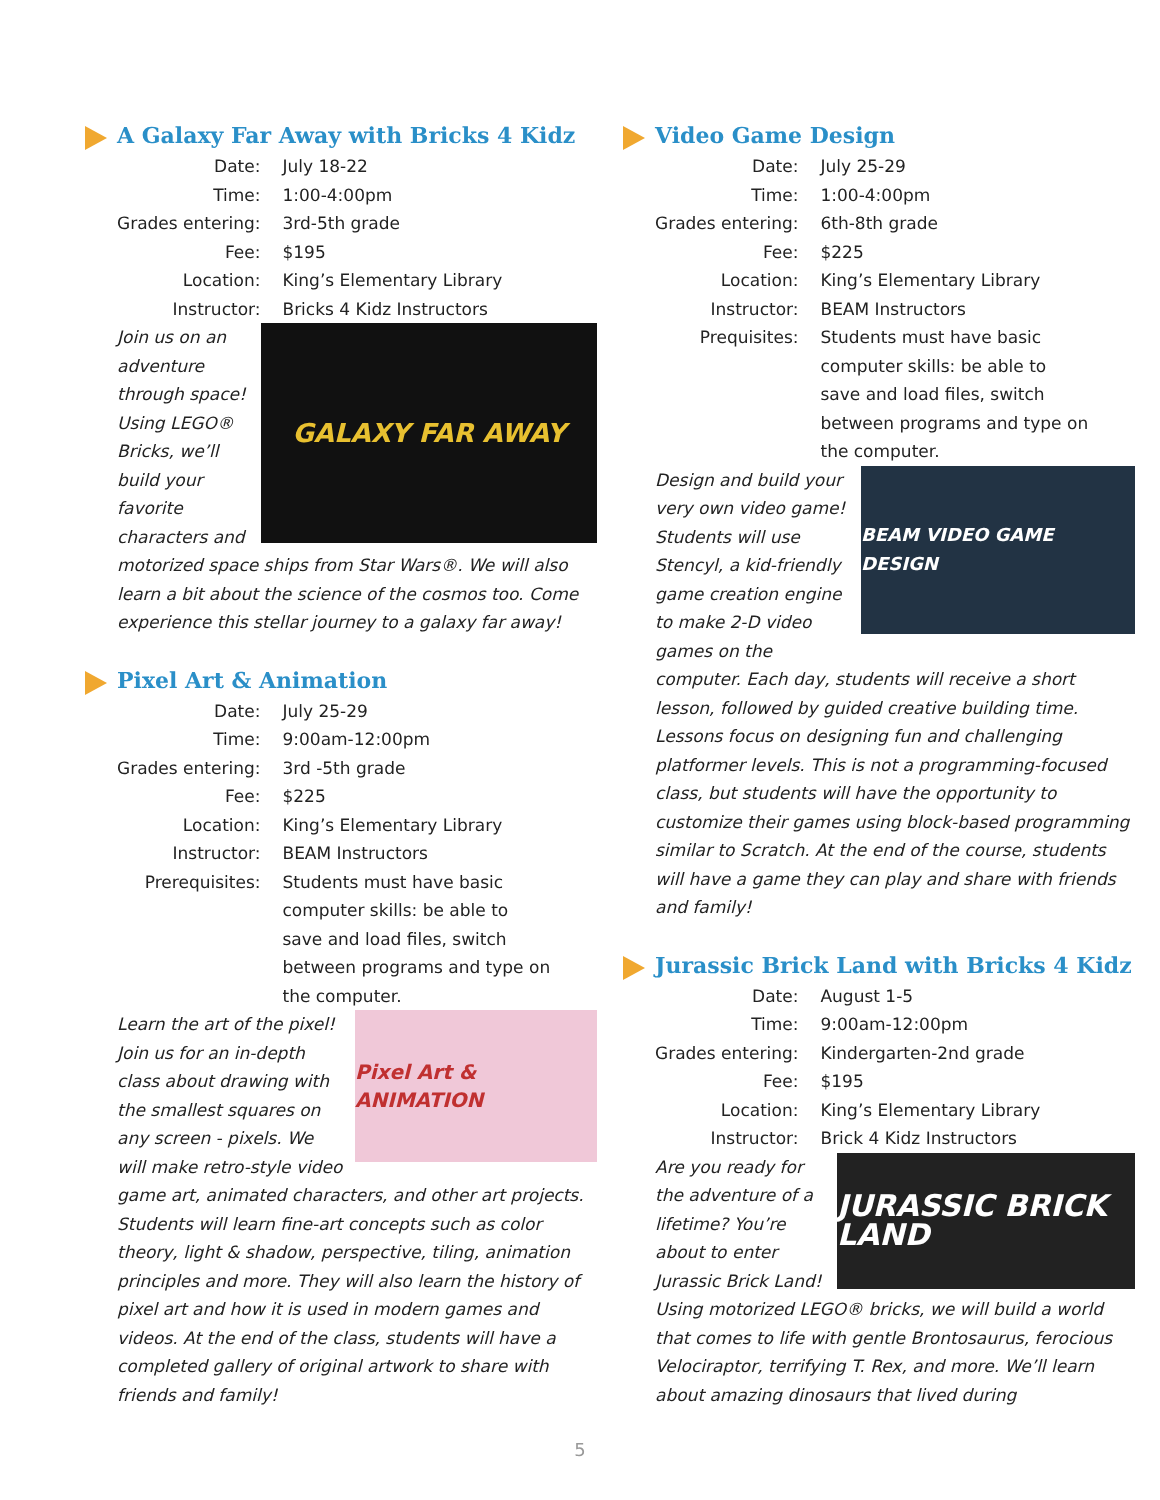A Galaxy Far Away with Bricks 4 Kidz
| Date: | July 18-22 |
| Time: | 1:00-4:00pm |
| Grades entering: | 3rd-5th grade |
| Fee: | $195 |
| Location: | King’s Elementary Library |
| Instructor: | Bricks 4 Kidz Instructors |
GALAXY FAR AWAY
Join us on an adventure through space! Using LEGO® Bricks, we’ll build your favorite characters and motorized space ships from Star Wars®. We will also learn a bit about the science of the cosmos too. Come experience this stellar journey to a galaxy far away!
Pixel Art & Animation
| Date: | July 25-29 |
| Time: | 9:00am-12:00pm |
| Grades entering: | 3rd -5th grade |
| Fee: | $225 |
| Location: | King’s Elementary Library |
| Instructor: | BEAM Instructors |
| Prerequisites: | Students must have basic computer skills: be able to save and load files, switch between programs and type on the computer. |
Pixel Art & ANIMATION
Learn the art of the pixel! Join us for an in-depth class about drawing with the smallest squares on any screen - pixels. We will make retro-style video game art, animated characters, and other art projects. Students will learn fine-art concepts such as color theory, light & shadow, perspective, tiling, animation principles and more. They will also learn the history of pixel art and how it is used in modern games and videos. At the end of the class, students will have a completed gallery of original artwork to share with friends and family!
Video Game Design
| Date: | July 25-29 |
| Time: | 1:00-4:00pm |
| Grades entering: | 6th-8th grade |
| Fee: | $225 |
| Location: | King’s Elementary Library |
| Instructor: | BEAM Instructors |
| Prequisites: | Students must have basic computer skills: be able to save and load files, switch between programs and type on the computer. |
BEAM VIDEO GAME DESIGN
Design and build your very own video game! Students will use Stencyl, a kid-friendly game creation engine to make 2-D video games on the computer. Each day, students will receive a short lesson, followed by guided creative building time. Lessons focus on designing fun and challenging platformer levels. This is not a programming-focused class, but students will have the opportunity to customize their games using block-based programming similar to Scratch. At the end of the course, students will have a game they can play and share with friends and family!
Jurassic Brick Land with Bricks 4 Kidz
| Date: | August 1-5 |
| Time: | 9:00am-12:00pm |
| Grades entering: | Kindergarten-2nd grade |
| Fee: | $195 |
| Location: | King’s Elementary Library |
| Instructor: | Brick 4 Kidz Instructors |
JURASSIC BRICK LAND
Are you ready for the adventure of a lifetime? You’re about to enter Jurassic Brick Land! Using motorized LEGO® bricks, we will build a world that comes to life with gentle Brontosaurus, ferocious Velociraptor, terrifying T. Rex, and more. We’ll learn about amazing dinosaurs that lived during
5